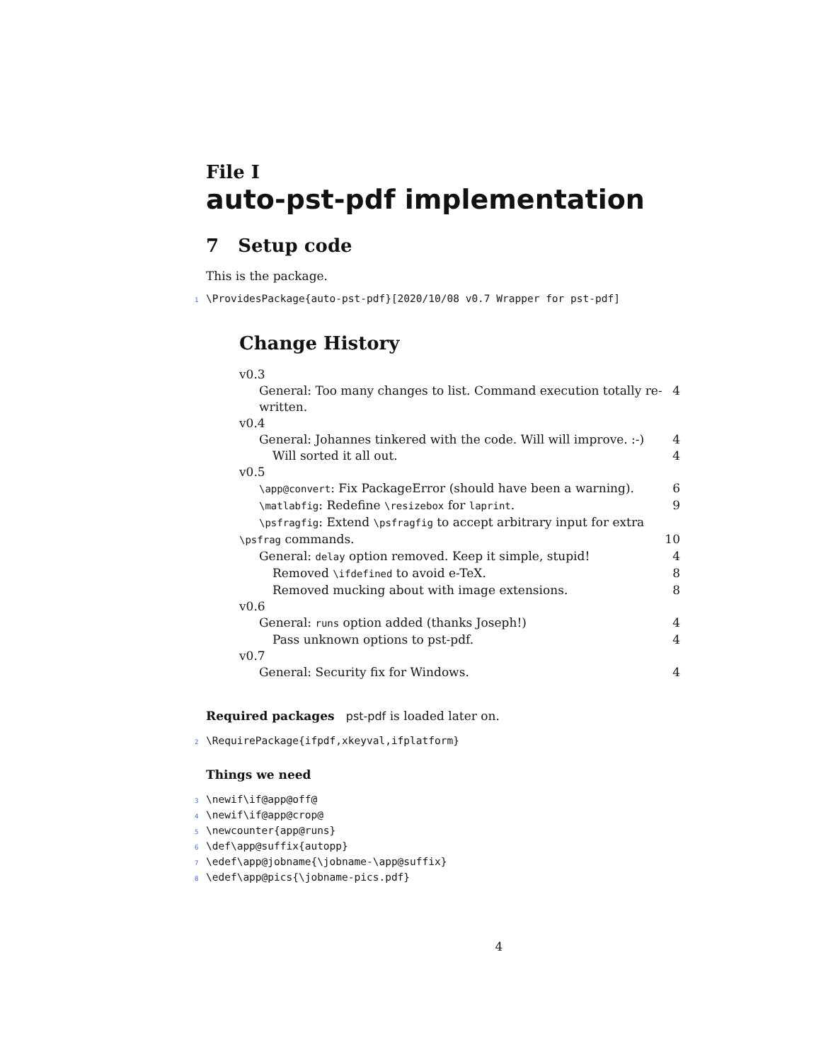File I
auto-pst-pdf implementation
7 Setup code
This is the package.
1 \ProvidesPackage{auto-pst-pdf}[2020/10/08 v0.7 Wrapper for pst-pdf]
Change History
v0.3
General: Too many changes to list. Command execution totally re-written. 4
v0.4
General: Johannes tinkered with the code. Will will improve. :-) 4
Will sorted it all out. 4
v0.5
\app@convert: Fix PackageError (should have been a warning). 6
\matlabfig: Redefine \resizebox for laprint. 9
\psfragfig: Extend \psfragfig to accept arbitrary input for extra
\psfrag commands. 10
General: delay option removed. Keep it simple, stupid! 4
Removed \ifdefined to avoid e-TeX. 8
Removed mucking about with image extensions. 8
v0.6
General: runs option added (thanks Joseph!) 4
Pass unknown options to pst-pdf. 4
v0.7
General: Security fix for Windows. 4
Required packages
pst-pdf is loaded later on.
2 \RequirePackage{ifpdf,xkeyval,ifplatform}
Things we need
3 \newif\if@app@off@
4 \newif\if@app@crop@
5 \newcounter{app@runs}
6 \def\app@suffix{autopp}
7 \edef\app@jobname{\jobname-\app@suffix}
8 \edef\app@pics{\jobname-pics.pdf}
4